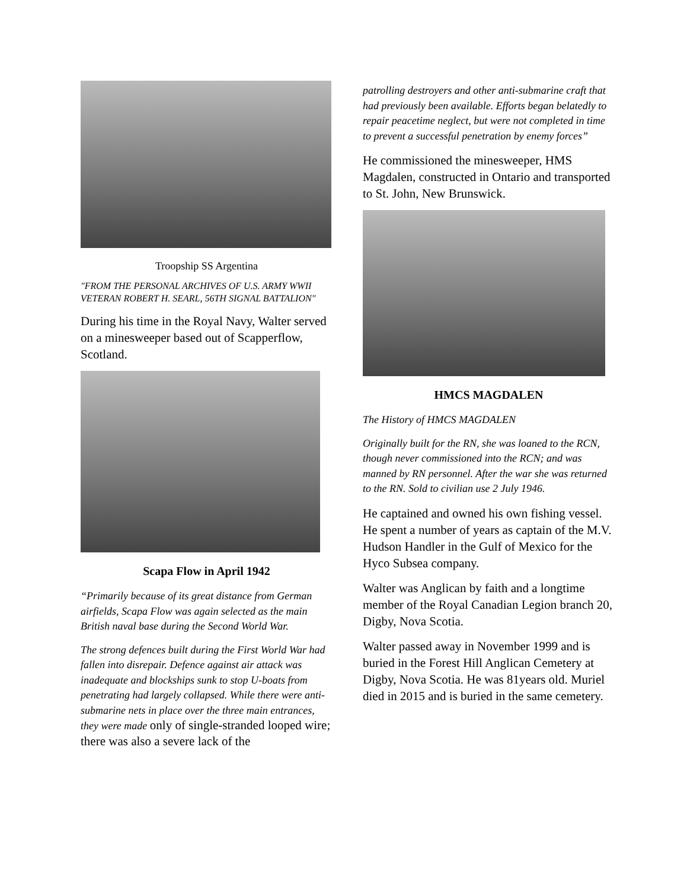Troopship SS Argentina
"FROM THE PERSONAL ARCHIVES OF U.S. ARMY WWII VETERAN ROBERT H. SEARL, 56TH SIGNAL BATTALION"
During his time in the Royal Navy, Walter served on a minesweeper based out of Scapperflow, Scotland.
Scapa Flow in April 1942
“Primarily because of its great distance from German airfields, Scapa Flow was again selected as the main British naval base during the Second World War.
The strong defences built during the First World War had fallen into disrepair. Defence against air attack was inadequate and blockships sunk to stop U-boats from penetrating had largely collapsed. While there were anti-submarine nets in place over the three main entrances, they were made only of single-stranded looped wire; there was also a severe lack of the
patrolling destroyers and other anti-submarine craft that had previously been available. Efforts began belatedly to repair peacetime neglect, but were not completed in time to prevent a successful penetration by enemy forces”
He commissioned the minesweeper, HMS Magdalen, constructed in Ontario and transported to St. John, New Brunswick.
HMCS MAGDALEN
The History of HMCS MAGDALEN
Originally built for the RN, she was loaned to the RCN, though never commissioned into the RCN; and was manned by RN personnel. After the war she was returned to the RN. Sold to civilian use 2 July 1946.
He captained and owned his own fishing vessel. He spent a number of years as captain of the M.V. Hudson Handler in the Gulf of Mexico for the Hyco Subsea company.
Walter was Anglican by faith and a longtime member of the Royal Canadian Legion branch 20, Digby, Nova Scotia.
Walter passed away in November 1999 and is buried in the Forest Hill Anglican Cemetery at Digby, Nova Scotia. He was 81years old. Muriel died in 2015 and is buried in the same cemetery.